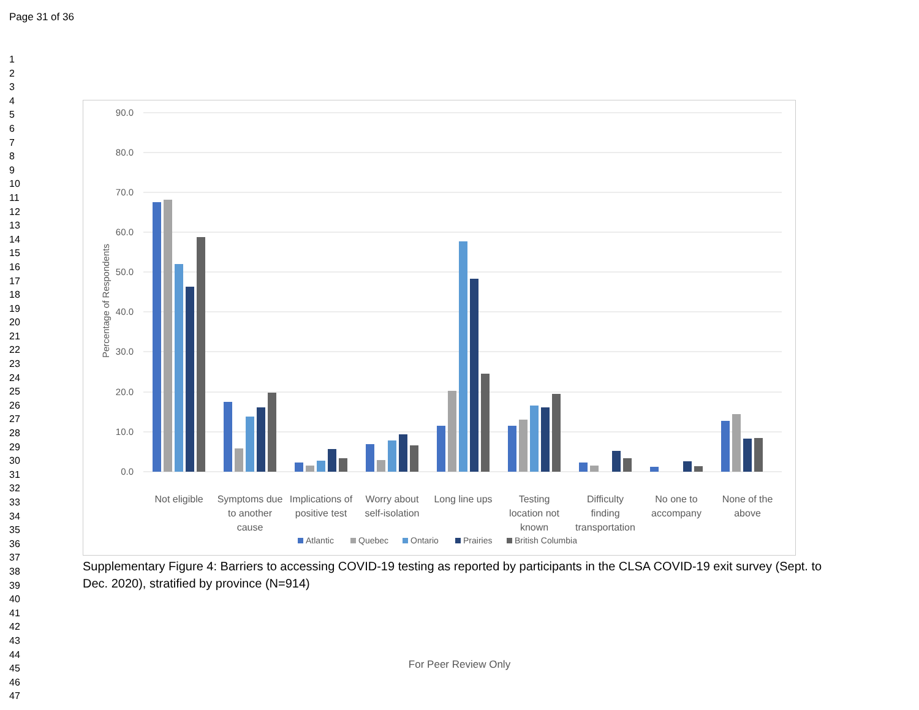Page 31 of 36
1
2
3
4
5
6
7
8
9
10
11
12
13
14
15
16
17
18
19
20
21
22
23
24
25
26
27
28
29
30
31
32
33
34
35
36
37
38
39
40
41
42
43
44
45
46
47
90.0
80.0
70.0
60.0
50.0
40.0
30.0
20.0
10.0
0.0
Percentage of Respondents
Not eligible
Symptoms due
to another
cause
Implications of
positive test
Worry about
self-isolation
Long line ups
Testing
location not
known
Difficulty
finding
transportation
No one to
accompany
None of the
above
Atlantic
Quebec
Ontario
Prairies
British Columbia
Supplementary Figure 4: Barriers to accessing COVID-19 testing as reported by participants in the CLSA COVID-19 exit survey (Sept. to Dec. 2020), stratified by province (N=914)
For Peer Review Only